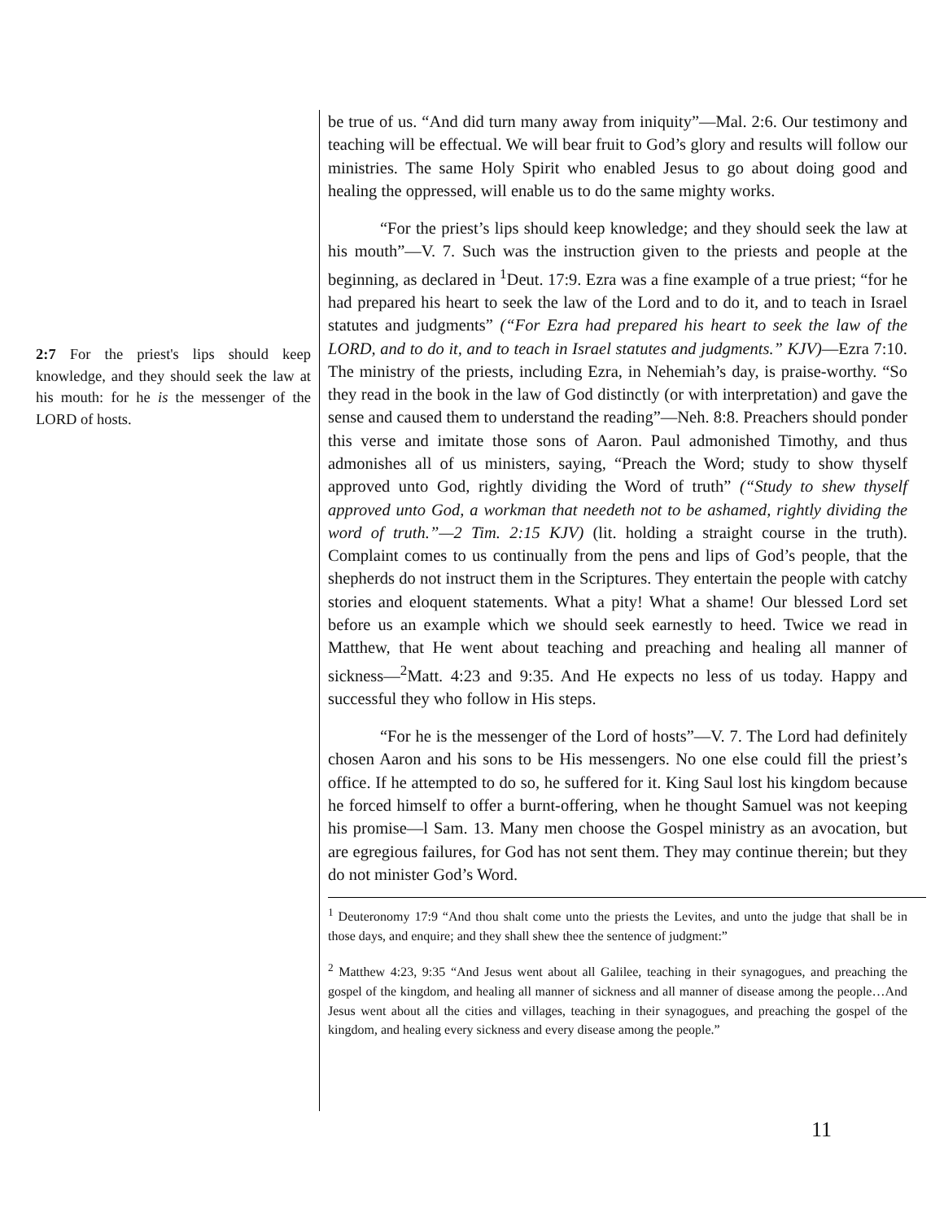2:7 For the priest's lips should keep knowledge, and they should seek the law at his mouth: for he is the messenger of the LORD of hosts.
be true of us. “And did turn many away from iniquity”—Mal. 2:6. Our testimony and teaching will be effectual. We will bear fruit to God’s glory and results will follow our ministries. The same Holy Spirit who enabled Jesus to go about doing good and healing the oppressed, will enable us to do the same mighty works.
“For the priest’s lips should keep knowledge; and they should seek the law at his mouth”—V. 7. Such was the instruction given to the priests and people at the beginning, as declared in <sup>1</sup>Deut. 17:9. Ezra was a fine example of a true priest; “for he had prepared his heart to seek the law of the Lord and to do it, and to teach in Israel statutes and judgments” (“For Ezra had prepared his heart to seek the law of the LORD, and to do it, and to teach in Israel statutes and judgments.” KJV)—Ezra 7:10. The ministry of the priests, including Ezra, in Nehemiah’s day, is praise-worthy. “So they read in the book in the law of God distinctly (or with interpretation) and gave the sense and caused them to understand the reading”—Neh. 8:8. Preachers should ponder this verse and imitate those sons of Aaron. Paul admonished Timothy, and thus admonishes all of us ministers, saying, “Preach the Word; study to show thyself approved unto God, rightly dividing the Word of truth” (“Study to shew thyself approved unto God, a workman that needeth not to be ashamed, rightly dividing the word of truth.”—2 Tim. 2:15 KJV) (lit. holding a straight course in the truth). Complaint comes to us continually from the pens and lips of God’s people, that the shepherds do not instruct them in the Scriptures. They entertain the people with catchy stories and eloquent statements. What a pity! What a shame! Our blessed Lord set before us an example which we should seek earnestly to heed. Twice we read in Matthew, that He went about teaching and preaching and healing all manner of sickness—<sup>2</sup>Matt. 4:23 and 9:35. And He expects no less of us today. Happy and successful they who follow in His steps.
“For he is the messenger of the Lord of hosts”—V. 7. The Lord had definitely chosen Aaron and his sons to be His messengers. No one else could fill the priest’s office. If he attempted to do so, he suffered for it. King Saul lost his kingdom because he forced himself to offer a burnt-offering, when he thought Samuel was not keeping his promise—l Sam. 13. Many men choose the Gospel ministry as an avocation, but are egregious failures, for God has not sent them. They may continue therein; but they do not minister God’s Word.
<sup>1</sup> Deuteronomy 17:9 “And thou shalt come unto the priests the Levites, and unto the judge that shall be in those days, and enquire; and they shall shew thee the sentence of judgment:”
<sup>2</sup> Matthew 4:23, 9:35 “And Jesus went about all Galilee, teaching in their synagogues, and preaching the gospel of the kingdom, and healing all manner of sickness and all manner of disease among the people…And Jesus went about all the cities and villages, teaching in their synagogues, and preaching the gospel of the kingdom, and healing every sickness and every disease among the people.”
11